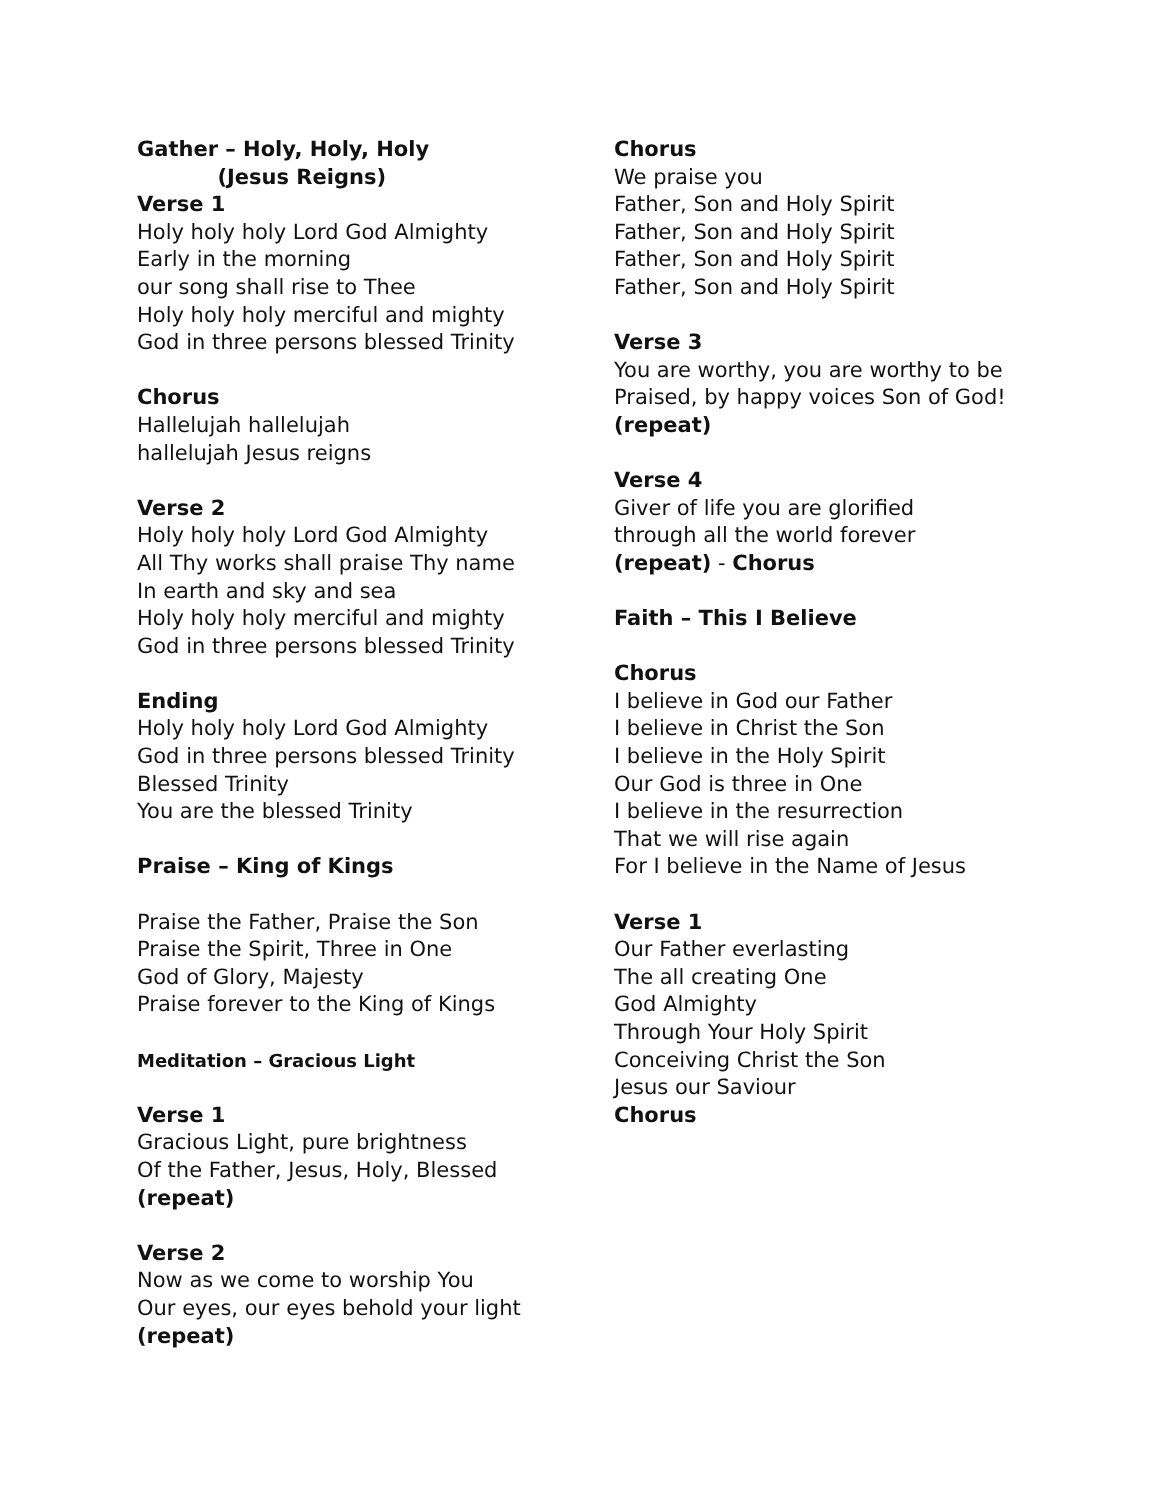Gather – Holy, Holy, Holy
(Jesus Reigns)
Verse 1
Holy holy holy Lord God Almighty
Early in the morning
our song shall rise to Thee
Holy holy holy merciful and mighty
God in three persons blessed Trinity
Chorus
Hallelujah hallelujah
hallelujah Jesus reigns
Verse 2
Holy holy holy Lord God Almighty
All Thy works shall praise Thy name
In earth and sky and sea
Holy holy holy merciful and mighty
God in three persons blessed Trinity
Ending
Holy holy holy Lord God Almighty
God in three persons blessed Trinity
Blessed Trinity
You are the blessed Trinity
Praise – King of Kings
Praise the Father, Praise the Son
Praise the Spirit, Three in One
God of Glory, Majesty
Praise forever to the King of Kings
Meditation – Gracious Light
Verse 1
Gracious Light, pure brightness
Of the Father, Jesus, Holy, Blessed
(repeat)
Verse 2
Now as we come to worship You
Our eyes, our eyes behold your light
(repeat)
Chorus
We praise you
Father, Son and Holy Spirit
Father, Son and Holy Spirit
Father, Son and Holy Spirit
Father, Son and Holy Spirit
Verse 3
You are worthy, you are worthy to be
Praised, by happy voices Son of God!
(repeat)
Verse 4
Giver of life you are glorified
through all the world forever
(repeat) - Chorus
Faith – This I Believe
Chorus
I believe in God our Father
I believe in Christ the Son
I believe in the Holy Spirit
Our God is three in One
I believe in the resurrection
That we will rise again
For I believe in the Name of Jesus
Verse 1
Our Father everlasting
The all creating One
God Almighty
Through Your Holy Spirit
Conceiving Christ the Son
Jesus our Saviour
Chorus